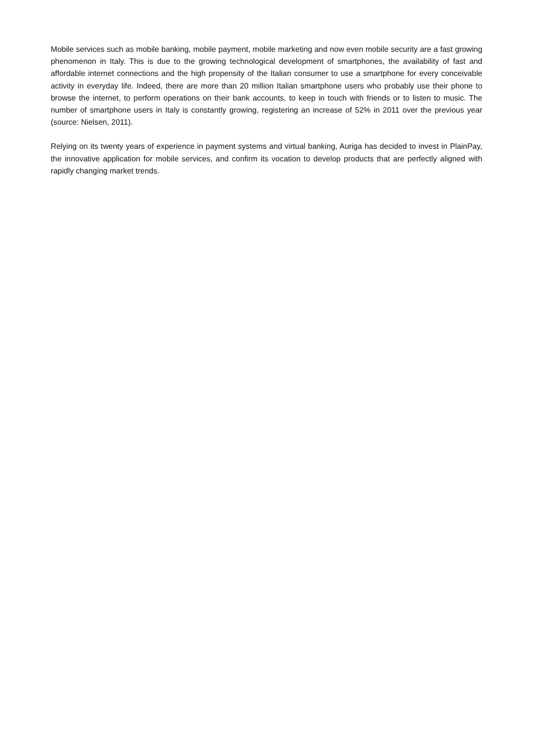Mobile services such as mobile banking, mobile payment, mobile marketing and now even mobile security are a fast growing phenomenon in Italy. This is due to the growing technological development of smartphones, the availability of fast and affordable internet connections and the high propensity of the Italian consumer to use a smartphone for every conceivable activity in everyday life. Indeed, there are more than 20 million Italian smartphone users who probably use their phone to browse the internet, to perform operations on their bank accounts, to keep in touch with friends or to listen to music. The number of smartphone users in Italy is constantly growing, registering an increase of 52% in 2011 over the previous year (source: Nielsen, 2011).
Relying on its twenty years of experience in payment systems and virtual banking, Auriga has decided to invest in PlainPay, the innovative application for mobile services, and confirm its vocation to develop products that are perfectly aligned with rapidly changing market trends.